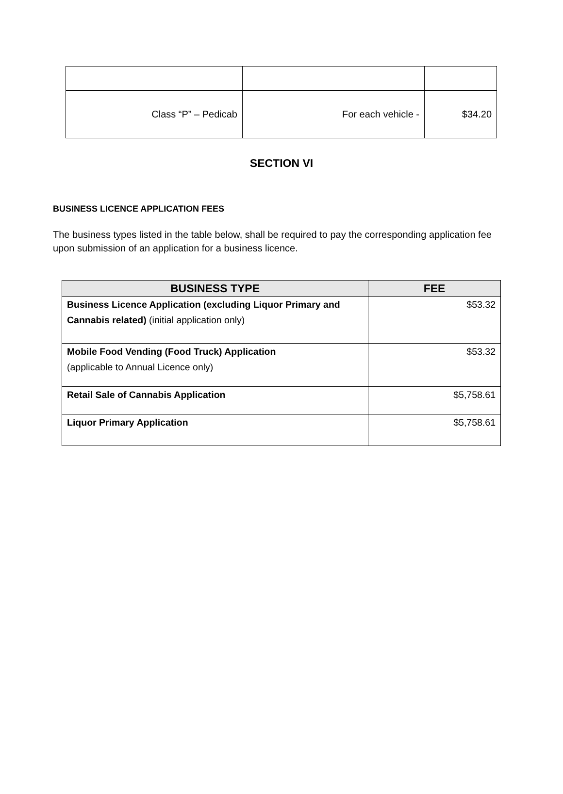| Class “P” – Pedicab | For each vehicle - | $34.20 |
SECTION VI
BUSINESS LICENCE APPLICATION FEES
The business types listed in the table below, shall be required to pay the corresponding application fee upon submission of an application for a business licence.
| BUSINESS TYPE | FEE |
| --- | --- |
| Business Licence Application (excluding Liquor Primary and Cannabis related) (initial application only) | $53.32 |
| Mobile Food Vending (Food Truck) Application (applicable to Annual Licence only) | $53.32 |
| Retail Sale of Cannabis Application | $5,758.61 |
| Liquor Primary Application | $5,758.61 |